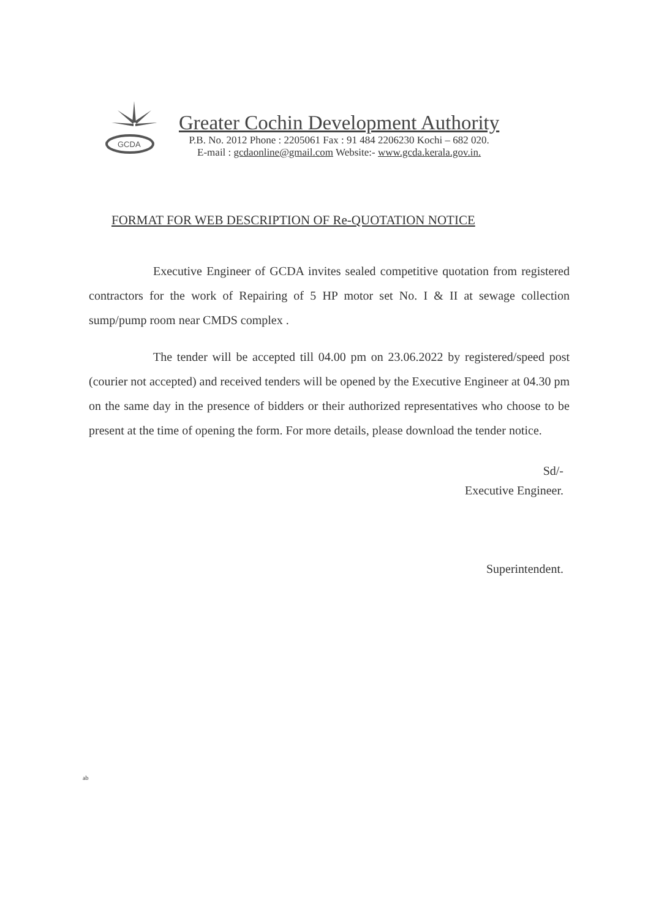GCDA
Greater Cochin Development Authority
P.B. No. 2012 Phone : 2205061 Fax : 91 484 2206230 Kochi – 682 020.
E-mail : gcdaonline@gmail.com Website:- www.gcda.kerala.gov.in.
FORMAT FOR WEB DESCRIPTION OF Re-QUOTATION NOTICE
Executive Engineer of GCDA invites sealed competitive quotation from registered contractors for the work of Repairing of 5 HP motor set No. I & II at sewage collection sump/pump room near CMDS complex .
The tender will be accepted till 04.00 pm on 23.06.2022 by registered/speed post (courier not accepted) and received tenders will be opened by the Executive Engineer at 04.30 pm on the same day in the presence of bidders or their authorized representatives who choose to be present at the time of opening the form. For more details, please download the tender notice.
Sd/-
Executive Engineer.
Superintendent.
ab